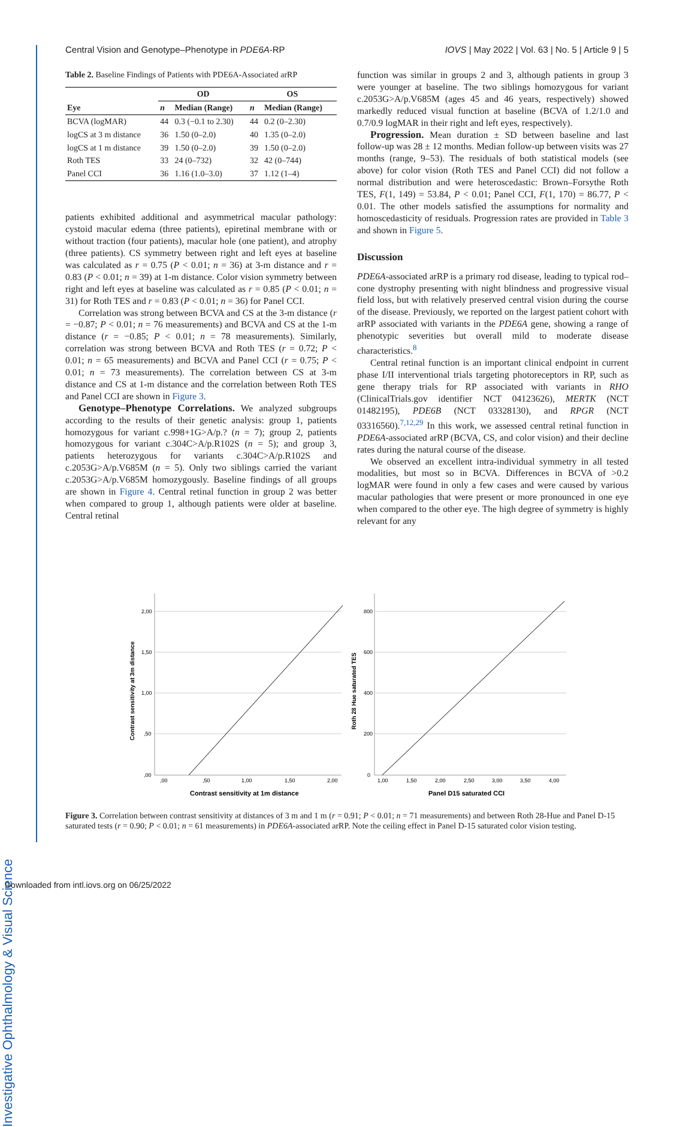Investigative Ophthalmology & Visual Science
Central Vision and Genotype–Phenotype in PDE6A-RP IOVS | May 2022 | Vol. 63 | No. 5 | Article 9 | 5
Table 2. Baseline Findings of Patients with PDE6A-Associated arRP
| | OD | | OS | |
| --- | --- | --- | --- | --- |
| Eye | n | Median (Range) | n | Median (Range) |
| BCVA (logMAR) | 44 | 0.3 (−0.1 to 2.30) | 44 | 0.2 (0–2.30) |
| logCS at 3 m distance | 36 | 1.50 (0–2.0) | 40 | 1.35 (0–2.0) |
| logCS at 1 m distance | 39 | 1.50 (0–2.0) | 39 | 1.50 (0–2.0) |
| Roth TES | 33 | 24 (0–732) | 32 | 42 (0–744) |
| Panel CCI | 36 | 1.16 (1.0–3.0) | 37 | 1.12 (1–4) |
patients exhibited additional and asymmetrical macular pathology: cystoid macular edema (three patients), epiretinal membrane with or without traction (four patients), macular hole (one patient), and atrophy (three patients). CS symmetry between right and left eyes at baseline was calculated as r = 0.75 (P < 0.01; n = 36) at 3-m distance and r = 0.83 (P < 0.01; n = 39) at 1-m distance. Color vision symmetry between right and left eyes at baseline was calculated as r = 0.85 (P < 0.01; n = 31) for Roth TES and r = 0.83 (P < 0.01; n = 36) for Panel CCI.
Correlation was strong between BCVA and CS at the 3-m distance (r = −0.87; P < 0.01; n = 76 measurements) and BCVA and CS at the 1-m distance (r = −0.85; P < 0.01; n = 78 measurements). Similarly, correlation was strong between BCVA and Roth TES (r = 0.72; P < 0.01; n = 65 measurements) and BCVA and Panel CCI (r = 0.75; P < 0.01; n = 73 measurements). The correlation between CS at 3-m distance and CS at 1-m distance and the correlation between Roth TES and Panel CCI are shown in Figure 3.
Genotype–Phenotype Correlations. We analyzed subgroups according to the results of their genetic analysis: group 1, patients homozygous for variant c.998+1G>A/p.? (n = 7); group 2, patients homozygous for variant c.304C>A/p.R102S (n = 5); and group 3, patients heterozygous for variants c.304C>A/p.R102S and c.2053G>A/p.V685M (n = 5). Only two siblings carried the variant c.2053G>A/p.V685M homozygously. Baseline findings of all groups are shown in Figure 4. Central retinal function in group 2 was better when compared to group 1, although patients were older at baseline. Central retinal
function was similar in groups 2 and 3, although patients in group 3 were younger at baseline. The two siblings homozygous for variant c.2053G>A/p.V685M (ages 45 and 46 years, respectively) showed markedly reduced visual function at baseline (BCVA of 1.2/1.0 and 0.7/0.9 logMAR in their right and left eyes, respectively).
Progression. Mean duration ± SD between baseline and last follow-up was 28 ± 12 months. Median follow-up between visits was 27 months (range, 9–53). The residuals of both statistical models (see above) for color vision (Roth TES and Panel CCI) did not follow a normal distribution and were heteroscedastic: Brown–Forsythe Roth TES, F(1, 149) = 53.84, P < 0.01; Panel CCI, F(1, 170) = 86.77, P < 0.01. The other models satisfied the assumptions for normality and homoscedasticity of residuals. Progression rates are provided in Table 3 and shown in Figure 5.
Discussion
PDE6A-associated arRP is a primary rod disease, leading to typical rod–cone dystrophy presenting with night blindness and progressive visual field loss, but with relatively preserved central vision during the course of the disease. Previously, we reported on the largest patient cohort with arRP associated with variants in the PDE6A gene, showing a range of phenotypic severities but overall mild to moderate disease characteristics.<sup>8</sup>
Central retinal function is an important clinical endpoint in current phase I/II interventional trials targeting photoreceptors in RP, such as gene therapy trials for RP associated with variants in RHO (ClinicalTrials.gov identifier NCT 04123626), MERTK (NCT 01482195), PDE6B (NCT 03328130), and RPGR (NCT 03316560).<sup>7,12,29</sup> In this work, we assessed central retinal function in PDE6A-associated arRP (BCVA, CS, and color vision) and their decline rates during the natural course of the disease.
We observed an excellent intra-individual symmetry in all tested modalities, but most so in BCVA. Differences in BCVA of >0.2 logMAR were found in only a few cases and were caused by various macular pathologies that were present or more pronounced in one eye when compared to the other eye. The high degree of symmetry is highly relevant for any
2,00
1,50
1,00
,50
,00
,00
,50
1,00
1,50
2,00
Contrast sensitivity at 1m distance
Contrast sensitivity at 3m distance
800
600
400
200
0
1,00
1,50
2,00
2,50
3,00
3,50
4,00
Panel D15 saturated CCI
Roth 28 Hue saturated TES
Figure 3. Correlation between contrast sensitivity at distances of 3 m and 1 m (r = 0.91; P < 0.01; n = 71 measurements) and between Roth 28-Hue and Panel D-15 saturated tests (r = 0.90; P < 0.01; n = 61 measurements) in PDE6A-associated arRP. Note the ceiling effect in Panel D-15 saturated color vision testing.
Downloaded from intl.iovs.org on 06/25/2022